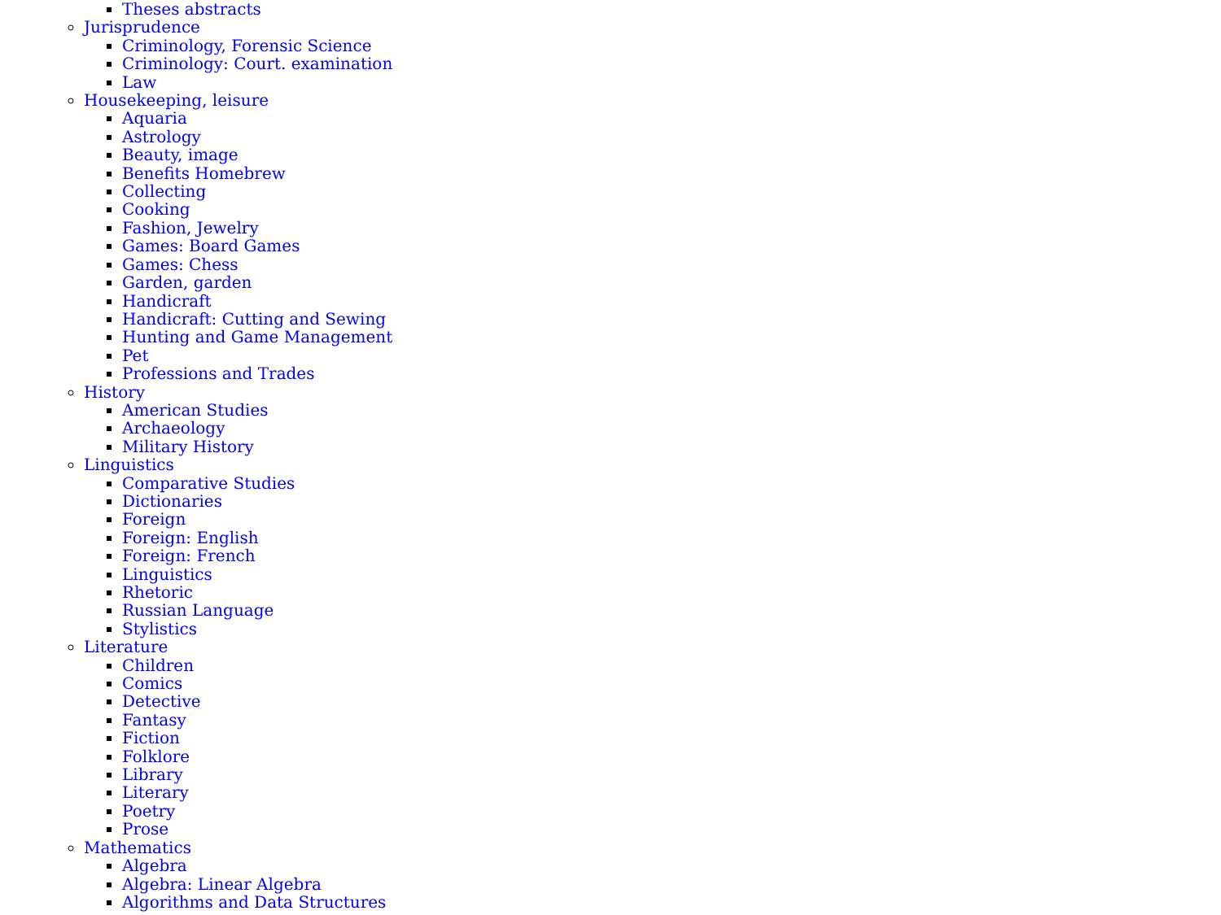Theses abstracts
Jurisprudence
Criminology, Forensic Science
Criminology: Court. examination
Law
Housekeeping, leisure
Aquaria
Astrology
Beauty, image
Benefits Homebrew
Collecting
Cooking
Fashion, Jewelry
Games: Board Games
Games: Chess
Garden, garden
Handicraft
Handicraft: Cutting and Sewing
Hunting and Game Management
Pet
Professions and Trades
History
American Studies
Archaeology
Military History
Linguistics
Comparative Studies
Dictionaries
Foreign
Foreign: English
Foreign: French
Linguistics
Rhetoric
Russian Language
Stylistics
Literature
Children
Comics
Detective
Fantasy
Fiction
Folklore
Library
Literary
Poetry
Prose
Mathematics
Algebra
Algebra: Linear Algebra
Algorithms and Data Structures